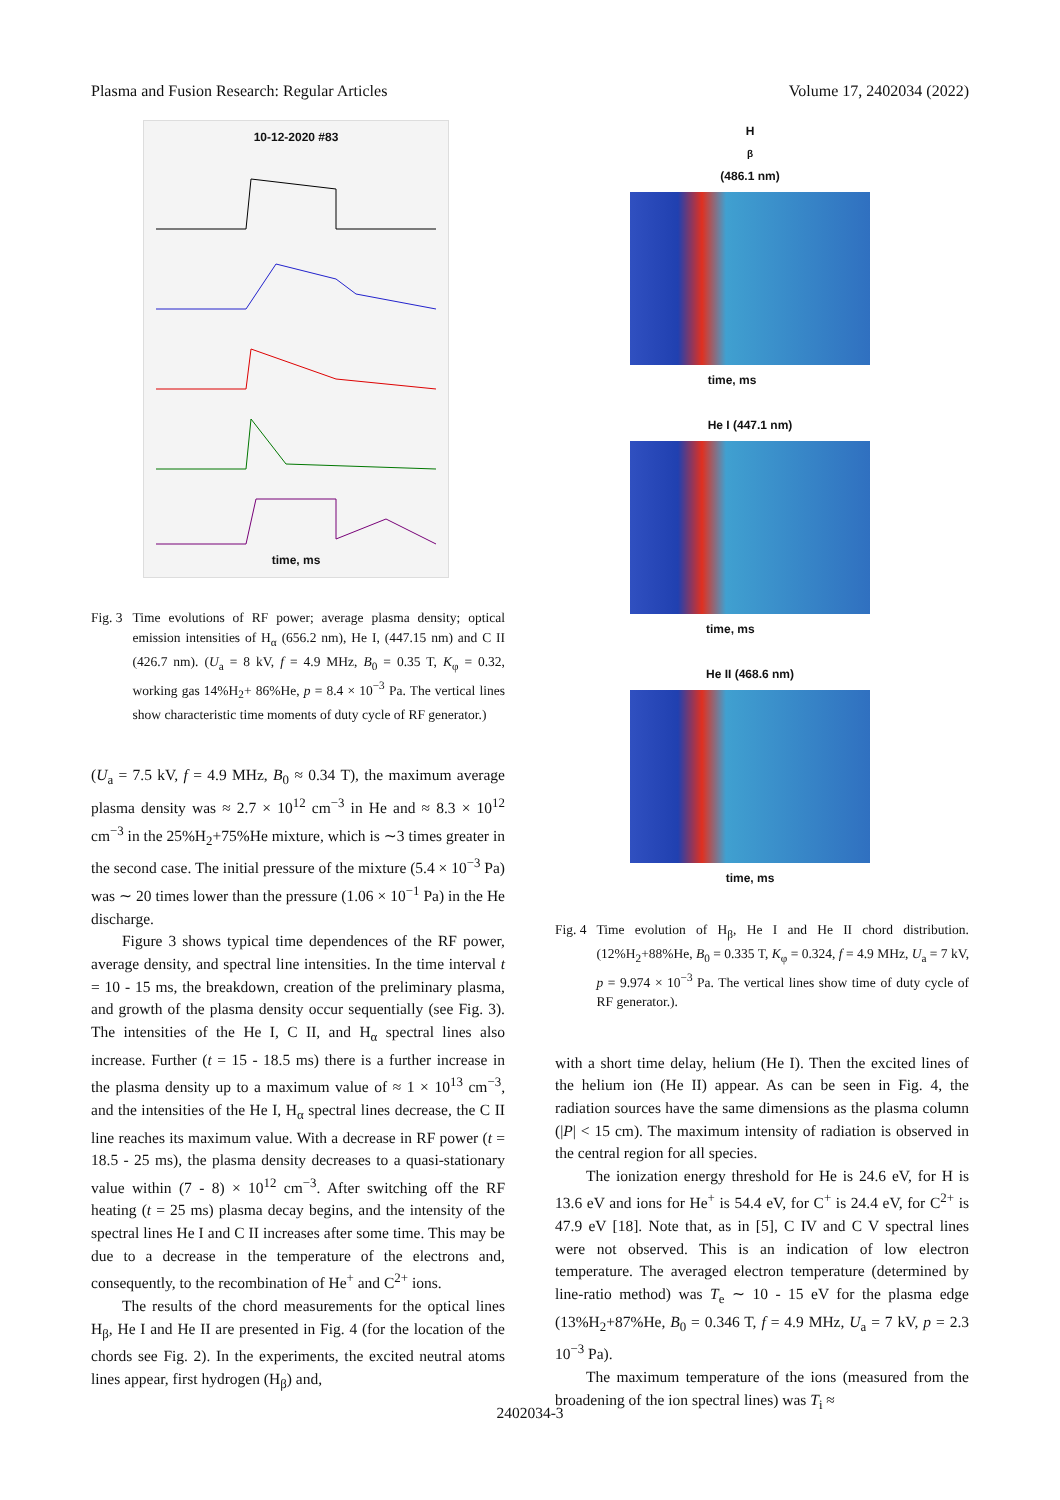Plasma and Fusion Research: Regular Articles Volume 17, 2402034 (2022)
10-12-2020 #83
time, ms
Fig. 3 Time evolutions of RF power; average plasma density; optical emission intensities of H<sub>α</sub> (656.2 nm), He I, (447.15 nm) and C II (426.7 nm). (U<sub>a</sub> = 8 kV, f = 4.9 MHz, B<sub>0</sub> = 0.35 T, K<sub>φ</sub> = 0.32, working gas 14%H<sub>2</sub>+ 86%He, p = 8.4 × 10<sup>−3</sup> Pa. The vertical lines show characteristic time moments of duty cycle of RF generator.)
(U<sub>a</sub> = 7.5 kV, f = 4.9 MHz, B<sub>0</sub> ≈ 0.34 T), the maximum average plasma density was ≈ 2.7 × 10<sup>12</sup> cm<sup>−3</sup> in He and ≈ 8.3 × 10<sup>12</sup> cm<sup>−3</sup> in the 25%H<sub>2</sub>+75%He mixture, which is ∼3 times greater in the second case. The initial pressure of the mixture (5.4 × 10<sup>−3</sup> Pa) was ∼ 20 times lower than the pressure (1.06 × 10<sup>−1</sup> Pa) in the He discharge.
Figure 3 shows typical time dependences of the RF power, average density, and spectral line intensities. In the time interval t = 10 - 15 ms, the breakdown, creation of the preliminary plasma, and growth of the plasma density occur sequentially (see Fig. 3). The intensities of the He I, C II, and H<sub>α</sub> spectral lines also increase. Further (t = 15 - 18.5 ms) there is a further increase in the plasma density up to a maximum value of ≈ 1 × 10<sup>13</sup> cm<sup>−3</sup>, and the intensities of the He I, H<sub>α</sub> spectral lines decrease, the C II line reaches its maximum value. With a decrease in RF power (t = 18.5 - 25 ms), the plasma density decreases to a quasi-stationary value within (7 - 8) × 10<sup>12</sup> cm<sup>−3</sup>. After switching off the RF heating (t = 25 ms) plasma decay begins, and the intensity of the spectral lines He I and C II increases after some time. This may be due to a decrease in the temperature of the electrons and, consequently, to the recombination of He<sup>+</sup> and C<sup>2+</sup> ions.
The results of the chord measurements for the optical lines H<sub>β</sub>, He I and He II are presented in Fig. 4 (for the location of the chords see Fig. 2). In the experiments, the excited neutral atoms lines appear, first hydrogen (H<sub>β</sub>) and,
H<sub>β</sub> (486.1 nm)
time, ms
He I (447.1 nm)
time, ms
He II (468.6 nm)
time, ms
Fig. 4 Time evolution of H<sub>β</sub>, He I and He II chord distribution. (12%H<sub>2</sub>+88%He, B<sub>0</sub> = 0.335 T, K<sub>φ</sub> = 0.324, f = 4.9 MHz, U<sub>a</sub> = 7 kV, p = 9.974 × 10<sup>−3</sup> Pa. The vertical lines show time of duty cycle of RF generator.).
with a short time delay, helium (He I). Then the excited lines of the helium ion (He II) appear. As can be seen in Fig. 4, the radiation sources have the same dimensions as the plasma column (|P| < 15 cm). The maximum intensity of radiation is observed in the central region for all species.
The ionization energy threshold for He is 24.6 eV, for H is 13.6 eV and ions for He<sup>+</sup> is 54.4 eV, for C<sup>+</sup> is 24.4 eV, for C<sup>2+</sup> is 47.9 eV [18]. Note that, as in [5], C IV and C V spectral lines were not observed. This is an indication of low electron temperature. The averaged electron temperature (determined by line-ratio method) was T<sub>e</sub> ∼ 10 - 15 eV for the plasma edge (13%H<sub>2</sub>+87%He, B<sub>0</sub> = 0.346 T, f = 4.9 MHz, U<sub>a</sub> = 7 kV, p = 2.3 10<sup>−3</sup> Pa).
The maximum temperature of the ions (measured from the broadening of the ion spectral lines) was T<sub>i</sub> ≈
2402034-3